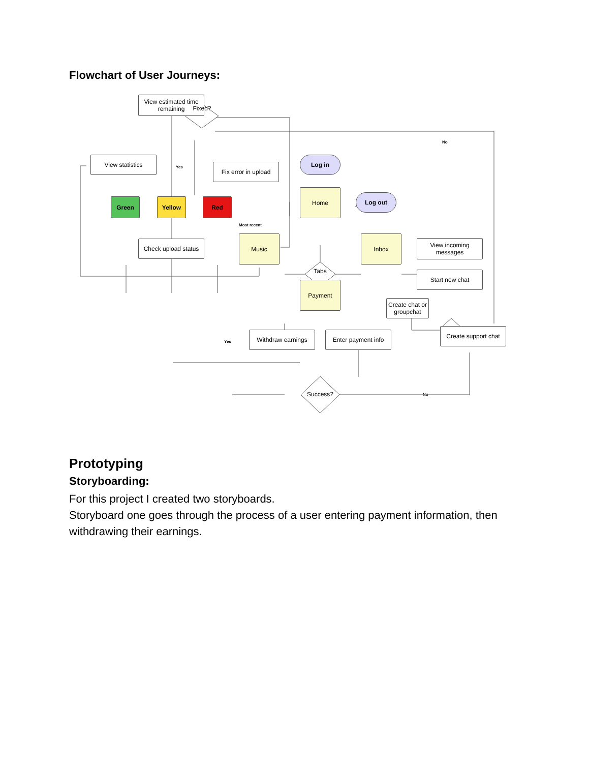Flowchart of User Journeys:
View estimated time remaining
Fixed?
View statistics
Fix error in upload
Log in
Green Yellow Red
Home
Log out
Most recent
Check upload status
Music
Tabs
Inbox
View incoming messages
Start new chat
Payment
Create chat or groupchat
Withdraw earnings Enter payment info
Create support chat
Yes
No
Yes
Success? No
Prototyping
Storyboarding:
For this project I created two storyboards.
Storyboard one goes through the process of a user entering payment information, then withdrawing their earnings.